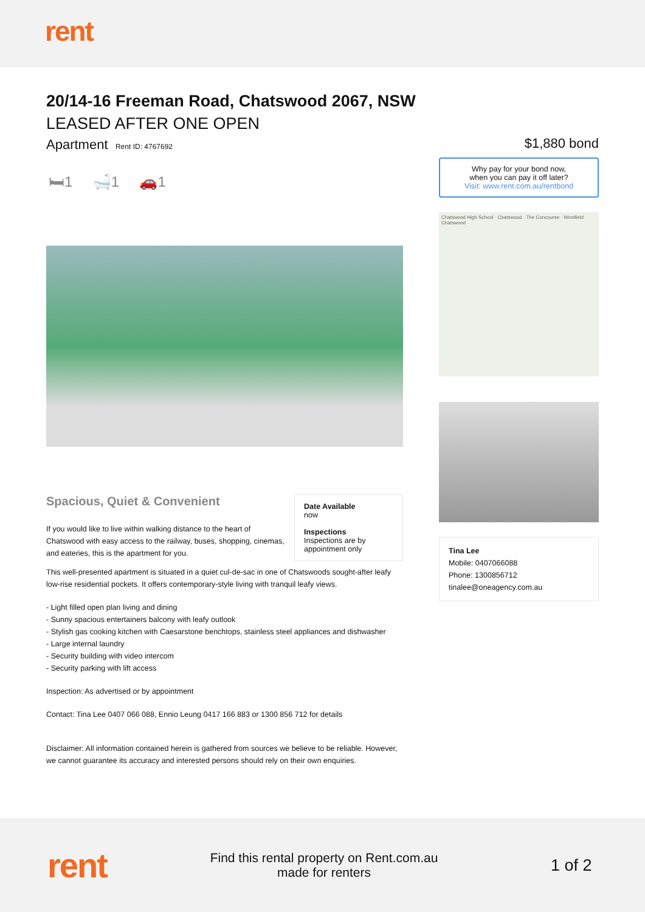rent
20/14-16 Freeman Road, Chatswood 2067, NSW
LEASED AFTER ONE OPEN
Apartment Rent ID: 4767692
🛏1 🛁1 🚗1
Spacious, Quiet & Convenient
If you would like to live within walking distance to the heart of Chatswood with easy access to the railway, buses, shopping, cinemas, and eateries, this is the apartment for you.
Date Available
now
Inspections
Inspections are by appointment only
This well-presented apartment is situated in a quiet cul-de-sac in one of Chatswoods sought-after leafy low-rise residential pockets. It offers contemporary-style living with tranquil leafy views.
- Light filled open plan living and dining
- Sunny spacious entertainers balcony with leafy outlook
- Stylish gas cooking kitchen with Caesarstone benchtops, stainless steel appliances and dishwasher
- Large internal laundry
- Security building with video intercom
- Security parking with lift access
Inspection: As advertised or by appointment
Contact: Tina Lee 0407 066 088, Ennio Leung 0417 166 883 or 1300 856 712 for details
Disclaimer: All information contained herein is gathered from sources we believe to be reliable. However, we cannot guarantee its accuracy and interested persons should rely on their own enquiries.
$1,880 bond
Why pay for your bond now,
when you can pay it off later?
Visit: www.rent.com.au/rentbond
Chatswood High School · Chatswood · The Concourse · Westfield Chatswood
Tina Lee
Mobile: 0407066088
Phone: 1300856712
tinalee@oneagency.com.au
rent
Find this rental property on Rent.com.au
made for renters
1 of 2